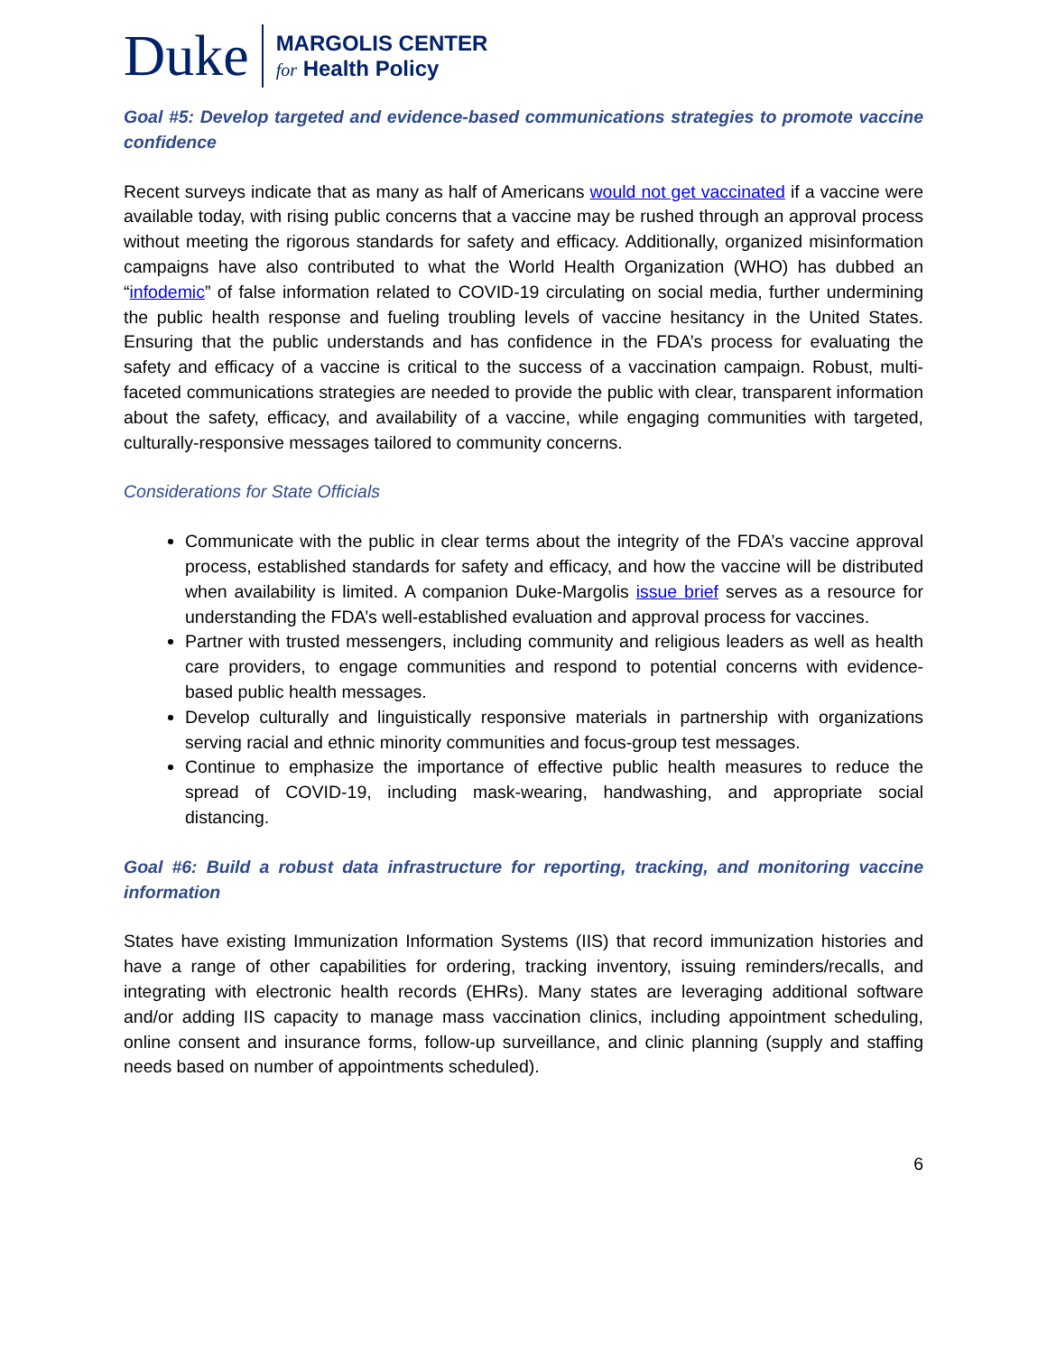Duke
MARGOLIS CENTER
for Health Policy
Goal #5: Develop targeted and evidence-based communications strategies to promote vaccine confidence
Recent surveys indicate that as many as half of Americans would not get vaccinated if a vaccine were available today, with rising public concerns that a vaccine may be rushed through an approval process without meeting the rigorous standards for safety and efficacy. Additionally, organized misinformation campaigns have also contributed to what the World Health Organization (WHO) has dubbed an “infodemic” of false information related to COVID-19 circulating on social media, further undermining the public health response and fueling troubling levels of vaccine hesitancy in the United States. Ensuring that the public understands and has confidence in the FDA’s process for evaluating the safety and efficacy of a vaccine is critical to the success of a vaccination campaign. Robust, multi-faceted communications strategies are needed to provide the public with clear, transparent information about the safety, efficacy, and availability of a vaccine, while engaging communities with targeted, culturally-responsive messages tailored to community concerns.
Considerations for State Officials
Communicate with the public in clear terms about the integrity of the FDA’s vaccine approval process, established standards for safety and efficacy, and how the vaccine will be distributed when availability is limited. A companion Duke-Margolis issue brief serves as a resource for understanding the FDA’s well-established evaluation and approval process for vaccines.
Partner with trusted messengers, including community and religious leaders as well as health care providers, to engage communities and respond to potential concerns with evidence-based public health messages.
Develop culturally and linguistically responsive materials in partnership with organizations serving racial and ethnic minority communities and focus-group test messages.
Continue to emphasize the importance of effective public health measures to reduce the spread of COVID-19, including mask-wearing, handwashing, and appropriate social distancing.
Goal #6: Build a robust data infrastructure for reporting, tracking, and monitoring vaccine information
States have existing Immunization Information Systems (IIS) that record immunization histories and have a range of other capabilities for ordering, tracking inventory, issuing reminders/recalls, and integrating with electronic health records (EHRs). Many states are leveraging additional software and/or adding IIS capacity to manage mass vaccination clinics, including appointment scheduling, online consent and insurance forms, follow-up surveillance, and clinic planning (supply and staffing needs based on number of appointments scheduled).
6